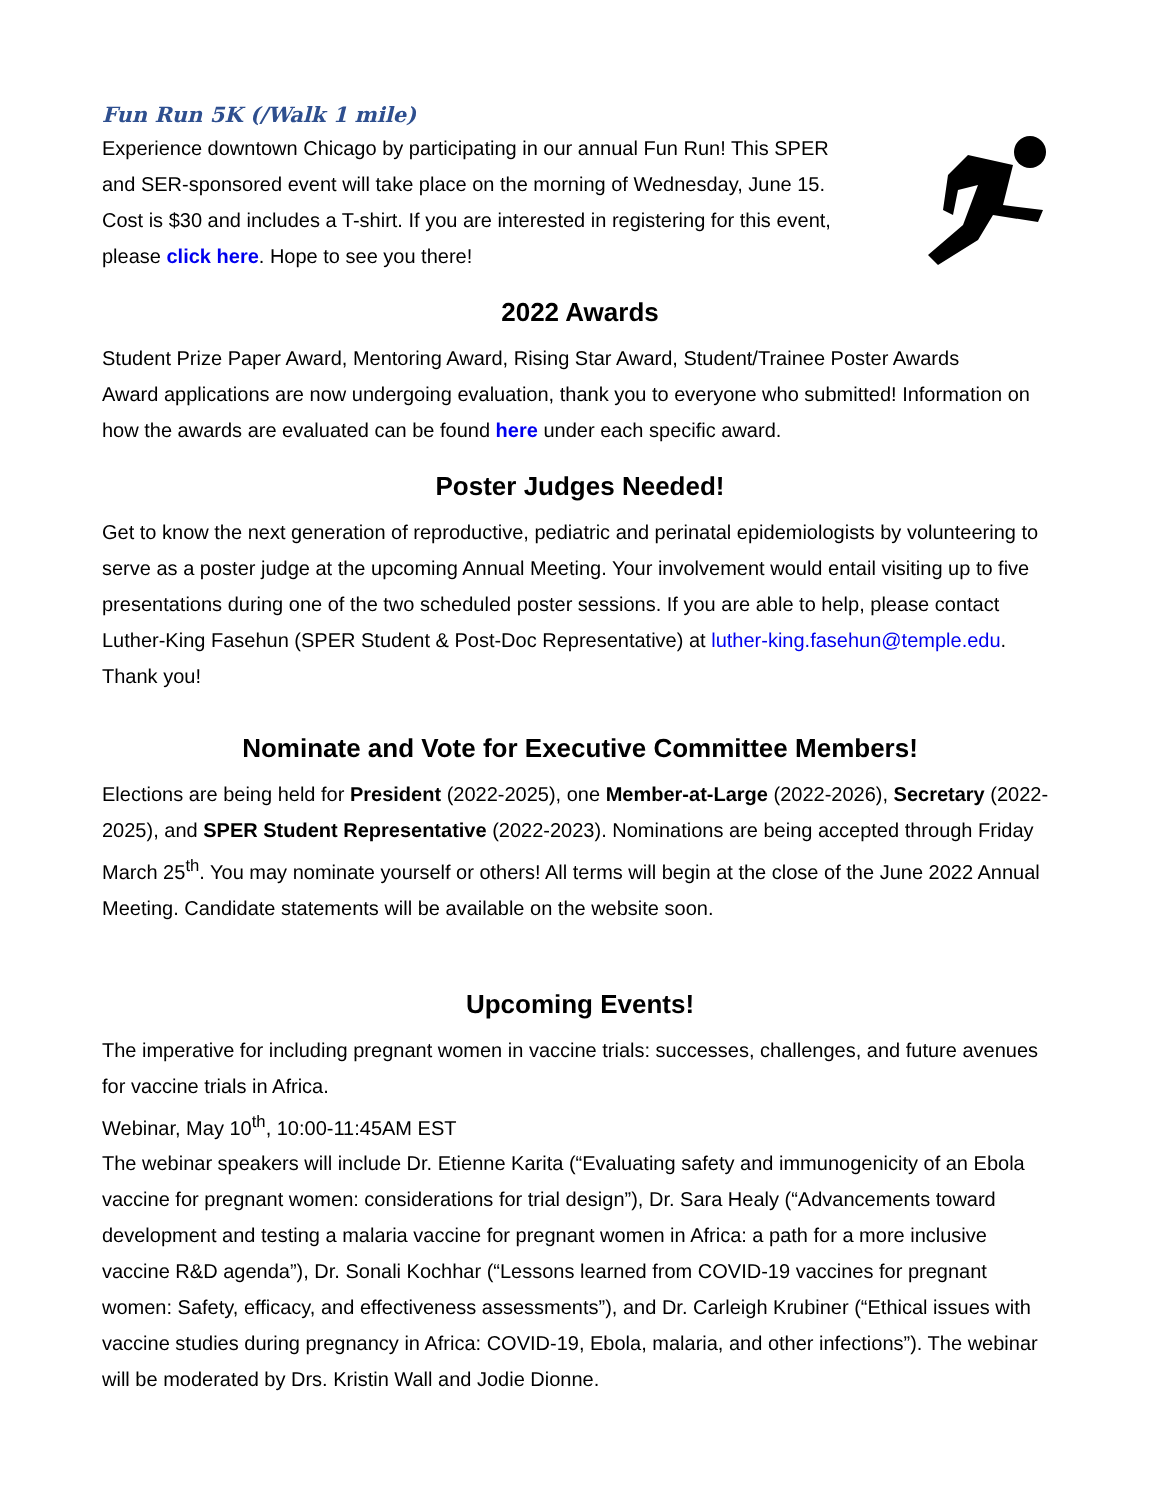Fun Run 5K (/Walk 1 mile)
Experience downtown Chicago by participating in our annual Fun Run! This SPER and SER-sponsored event will take place on the morning of Wednesday, June 15. Cost is $30 and includes a T-shirt. If you are interested in registering for this event, please click here. Hope to see you there!
2022 Awards
Student Prize Paper Award, Mentoring Award, Rising Star Award, Student/Trainee Poster Awards
Award applications are now undergoing evaluation, thank you to everyone who submitted! Information on how the awards are evaluated can be found here under each specific award.
Poster Judges Needed!
Get to know the next generation of reproductive, pediatric and perinatal epidemiologists by volunteering to serve as a poster judge at the upcoming Annual Meeting. Your involvement would entail visiting up to five presentations during one of the two scheduled poster sessions. If you are able to help, please contact Luther-King Fasehun (SPER Student & Post-Doc Representative) at luther-king.fasehun@temple.edu. Thank you!
Nominate and Vote for Executive Committee Members!
Elections are being held for President (2022-2025), one Member-at-Large (2022-2026), Secretary (2022-2025), and SPER Student Representative (2022-2023). Nominations are being accepted through Friday March 25<sup>th</sup>. You may nominate yourself or others! All terms will begin at the close of the June 2022 Annual Meeting. Candidate statements will be available on the website soon.
Upcoming Events!
The imperative for including pregnant women in vaccine trials: successes, challenges, and future avenues for vaccine trials in Africa.
Webinar, May 10<sup>th</sup>, 10:00-11:45AM EST
The webinar speakers will include Dr. Etienne Karita (“Evaluating safety and immunogenicity of an Ebola vaccine for pregnant women: considerations for trial design”), Dr. Sara Healy (“Advancements toward development and testing a malaria vaccine for pregnant women in Africa: a path for a more inclusive vaccine R&D agenda”), Dr. Sonali Kochhar (“Lessons learned from COVID-19 vaccines for pregnant women: Safety, efficacy, and effectiveness assessments”), and Dr. Carleigh Krubiner (“Ethical issues with vaccine studies during pregnancy in Africa: COVID-19, Ebola, malaria, and other infections”). The webinar will be moderated by Drs. Kristin Wall and Jodie Dionne.